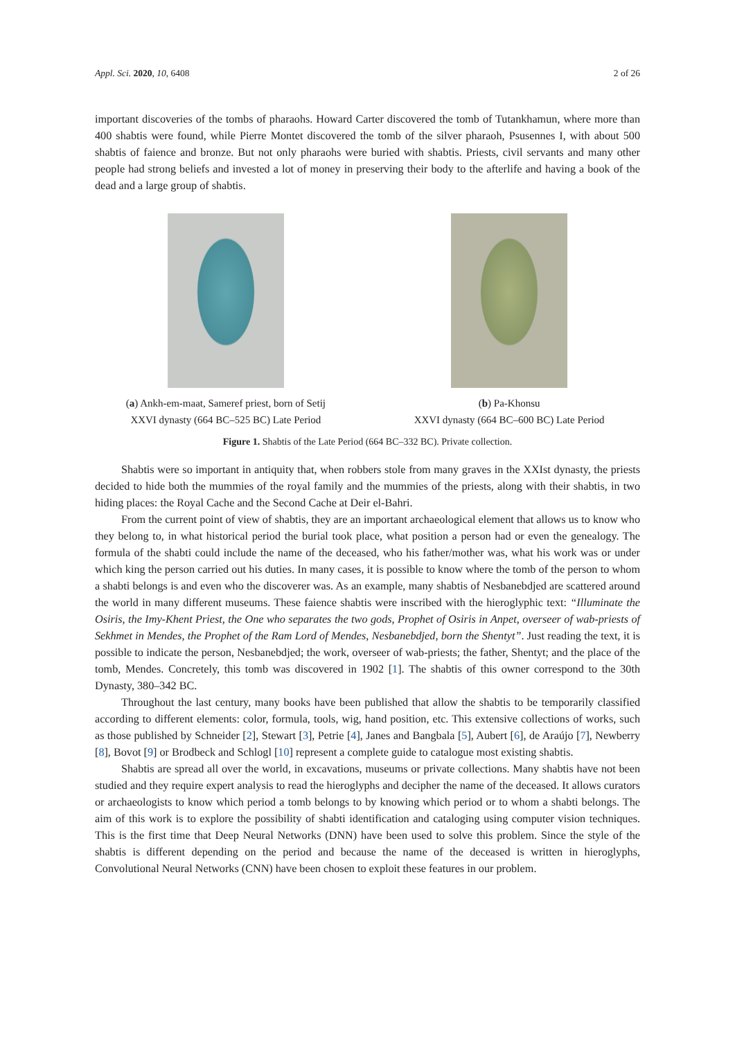Appl. Sci. 2020, 10, 6408 2 of 26
important discoveries of the tombs of pharaohs. Howard Carter discovered the tomb of Tutankhamun, where more than 400 shabtis were found, while Pierre Montet discovered the tomb of the silver pharaoh, Psusennes I, with about 500 shabtis of faience and bronze. But not only pharaohs were buried with shabtis. Priests, civil servants and many other people had strong beliefs and invested a lot of money in preserving their body to the afterlife and having a book of the dead and a large group of shabtis.
(a) Ankh-em-maat, Sameref priest, born of Setij
XXVI dynasty (664 BC–525 BC) Late Period
(b) Pa-Khonsu
XXVI dynasty (664 BC–600 BC) Late Period
Figure 1. Shabtis of the Late Period (664 BC–332 BC). Private collection.
Shabtis were so important in antiquity that, when robbers stole from many graves in the XXIst dynasty, the priests decided to hide both the mummies of the royal family and the mummies of the priests, along with their shabtis, in two hiding places: the Royal Cache and the Second Cache at Deir el-Bahri.
From the current point of view of shabtis, they are an important archaeological element that allows us to know who they belong to, in what historical period the burial took place, what position a person had or even the genealogy. The formula of the shabti could include the name of the deceased, who his father/mother was, what his work was or under which king the person carried out his duties. In many cases, it is possible to know where the tomb of the person to whom a shabti belongs is and even who the discoverer was. As an example, many shabtis of Nesbanebdjed are scattered around the world in many different museums. These faience shabtis were inscribed with the hieroglyphic text: “Illuminate the Osiris, the Imy-Khent Priest, the One who separates the two gods, Prophet of Osiris in Anpet, overseer of wab-priests of Sekhmet in Mendes, the Prophet of the Ram Lord of Mendes, Nesbanebdjed, born the Shentyt”. Just reading the text, it is possible to indicate the person, Nesbanebdjed; the work, overseer of wab-priests; the father, Shentyt; and the place of the tomb, Mendes. Concretely, this tomb was discovered in 1902 [1]. The shabtis of this owner correspond to the 30th Dynasty, 380–342 BC.
Throughout the last century, many books have been published that allow the shabtis to be temporarily classified according to different elements: color, formula, tools, wig, hand position, etc. This extensive collections of works, such as those published by Schneider [2], Stewart [3], Petrie [4], Janes and Bangbala [5], Aubert [6], de Araújo [7], Newberry [8], Bovot [9] or Brodbeck and Schlogl [10] represent a complete guide to catalogue most existing shabtis.
Shabtis are spread all over the world, in excavations, museums or private collections. Many shabtis have not been studied and they require expert analysis to read the hieroglyphs and decipher the name of the deceased. It allows curators or archaeologists to know which period a tomb belongs to by knowing which period or to whom a shabti belongs. The aim of this work is to explore the possibility of shabti identification and cataloging using computer vision techniques. This is the first time that Deep Neural Networks (DNN) have been used to solve this problem. Since the style of the shabtis is different depending on the period and because the name of the deceased is written in hieroglyphs, Convolutional Neural Networks (CNN) have been chosen to exploit these features in our problem.